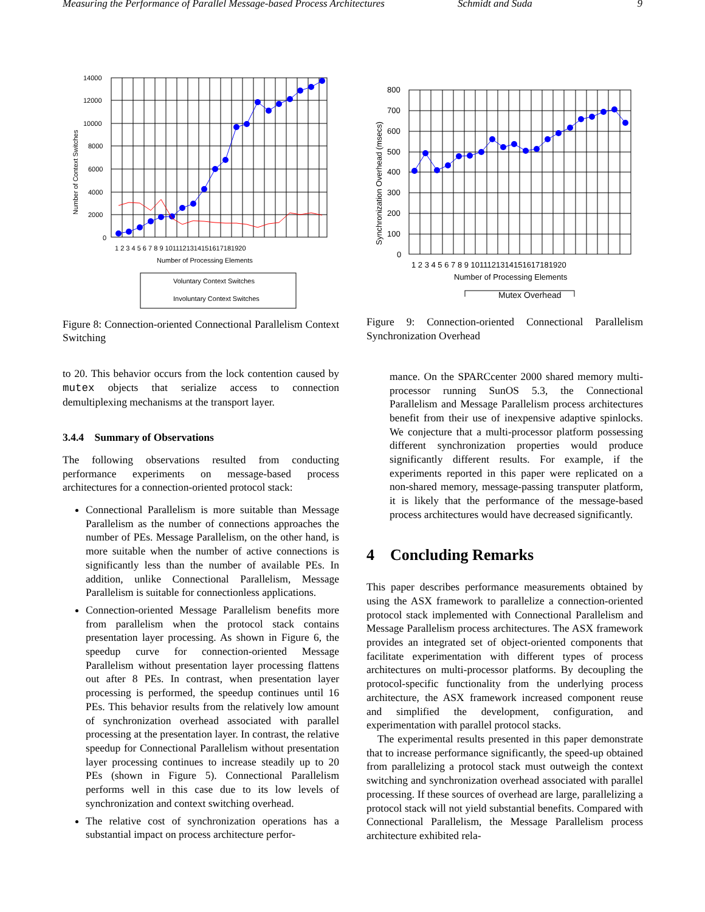Measuring the Performance of Parallel Message-based Process Architectures Schmidt and Suda 9
14000
12000
10000
8000
6000
4000
2000
0
1 2 3 4 5 6 7 8 9 1011121314151617181920
Number of Processing Elements
Number of Context Switches
Voluntary Context Switches
Involuntary Context Switches
Figure 8: Connection-oriented Connectional Parallelism Context Switching
to 20. This behavior occurs from the lock contention caused by mutex objects that serialize access to connection demultiplexing mechanisms at the transport layer.
3.4.4 Summary of Observations
The following observations resulted from conducting performance experiments on message-based process architectures for a connection-oriented protocol stack:
Connectional Parallelism is more suitable than Message Parallelism as the number of connections approaches the number of PEs. Message Parallelism, on the other hand, is more suitable when the number of active connections is significantly less than the number of available PEs. In addition, unlike Connectional Parallelism, Message Parallelism is suitable for connectionless applications.
Connection-oriented Message Parallelism benefits more from parallelism when the protocol stack contains presentation layer processing. As shown in Figure 6, the speedup curve for connection-oriented Message Parallelism without presentation layer processing flattens out after 8 PEs. In contrast, when presentation layer processing is performed, the speedup continues until 16 PEs. This behavior results from the relatively low amount of synchronization overhead associated with parallel processing at the presentation layer. In contrast, the relative speedup for Connectional Parallelism without presentation layer processing continues to increase steadily up to 20 PEs (shown in Figure 5). Connectional Parallelism performs well in this case due to its low levels of synchronization and context switching overhead.
The relative cost of synchronization operations has a substantial impact on process architecture perfor-
800
700
600
500
400
300
200
100
0
1 2 3 4 5 6 7 8 9 1011121314151617181920
Number of Processing Elements
Synchronization Overhead (msecs)
Mutex Overhead
Figure 9: Connection-oriented Connectional Parallelism Synchronization Overhead
mance. On the SPARCcenter 2000 shared memory multi-processor running SunOS 5.3, the Connectional Parallelism and Message Parallelism process architectures benefit from their use of inexpensive adaptive spinlocks. We conjecture that a multi-processor platform possessing different synchronization properties would produce significantly different results. For example, if the experiments reported in this paper were replicated on a non-shared memory, message-passing transputer platform, it is likely that the performance of the message-based process architectures would have decreased significantly.
4 Concluding Remarks
This paper describes performance measurements obtained by using the ASX framework to parallelize a connection-oriented protocol stack implemented with Connectional Parallelism and Message Parallelism process architectures. The ASX framework provides an integrated set of object-oriented components that facilitate experimentation with different types of process architectures on multi-processor platforms. By decoupling the protocol-specific functionality from the underlying process architecture, the ASX framework increased component reuse and simplified the development, configuration, and experimentation with parallel protocol stacks.
The experimental results presented in this paper demonstrate that to increase performance significantly, the speed-up obtained from parallelizing a protocol stack must outweigh the context switching and synchronization overhead associated with parallel processing. If these sources of overhead are large, parallelizing a protocol stack will not yield substantial benefits. Compared with Connectional Parallelism, the Message Parallelism process architecture exhibited rela-